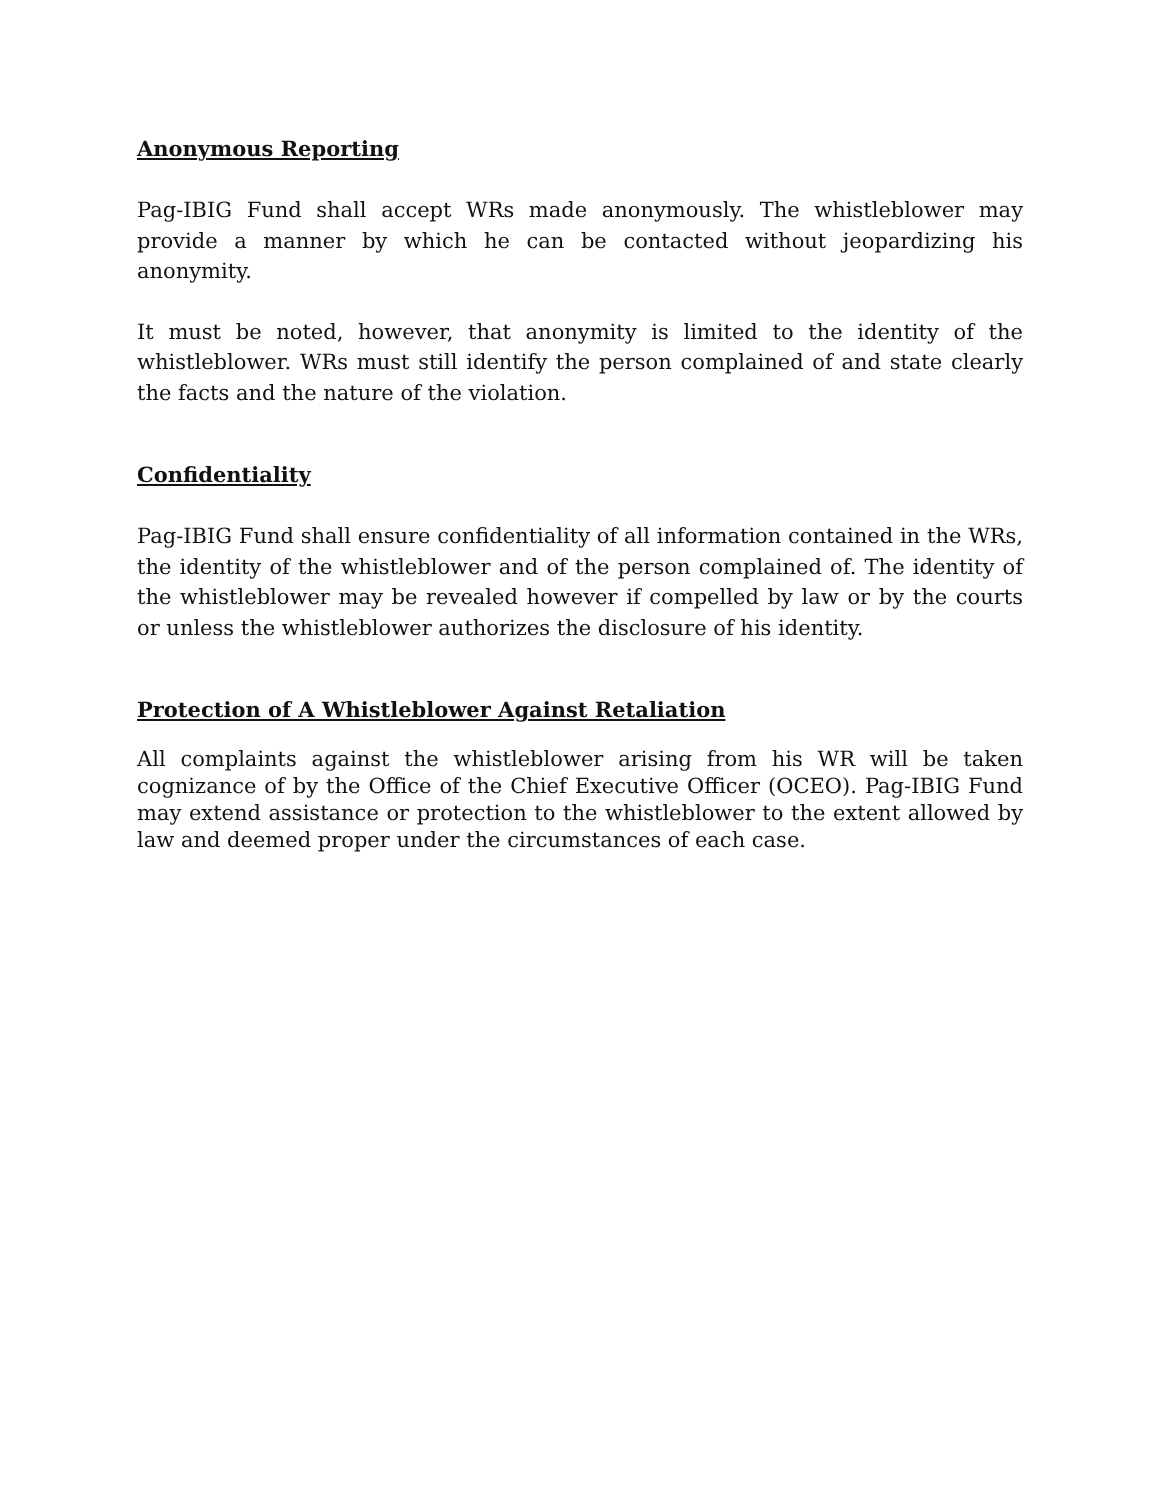Anonymous Reporting
Pag-IBIG Fund shall accept WRs made anonymously. The whistleblower may provide a manner by which he can be contacted without jeopardizing his anonymity.
It must be noted, however, that anonymity is limited to the identity of the whistleblower. WRs must still identify the person complained of and state clearly the facts and the nature of the violation.
Confidentiality
Pag-IBIG Fund shall ensure confidentiality of all information contained in the WRs, the identity of the whistleblower and of the person complained of. The identity of the whistleblower may be revealed however if compelled by law or by the courts or unless the whistleblower authorizes the disclosure of his identity.
Protection of A Whistleblower Against Retaliation
All complaints against the whistleblower arising from his WR will be taken cognizance of by the Office of the Chief Executive Officer (OCEO). Pag-IBIG Fund may extend assistance or protection to the whistleblower to the extent allowed by law and deemed proper under the circumstances of each case.